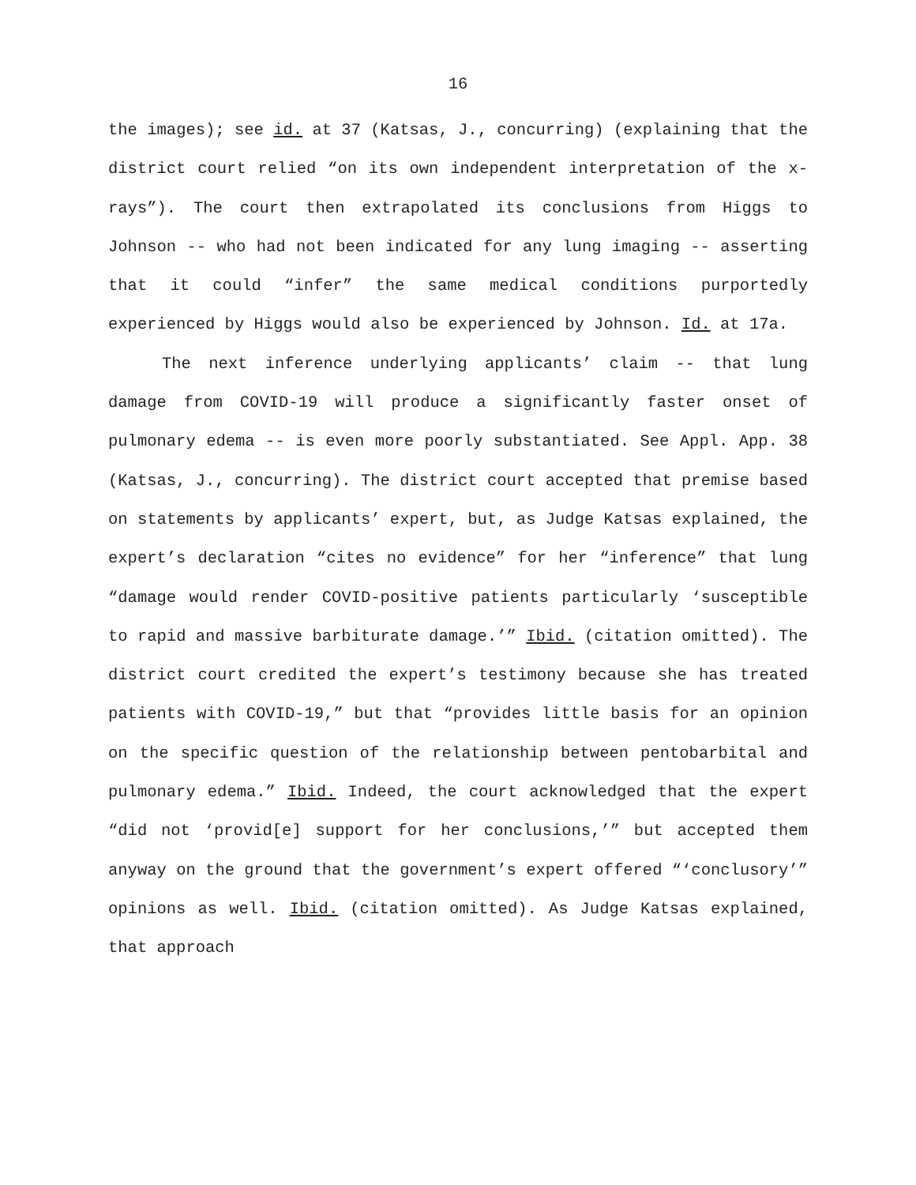16
the images); see id. at 37 (Katsas, J., concurring) (explaining that the district court relied “on its own independent interpretation of the x-rays”). The court then extrapolated its conclusions from Higgs to Johnson -- who had not been indicated for any lung imaging -- asserting that it could “infer” the same medical conditions purportedly experienced by Higgs would also be experienced by Johnson. Id. at 17a.
The next inference underlying applicants’ claim -- that lung damage from COVID-19 will produce a significantly faster onset of pulmonary edema -- is even more poorly substantiated. See Appl. App. 38 (Katsas, J., concurring). The district court accepted that premise based on statements by applicants’ expert, but, as Judge Katsas explained, the expert’s declaration “cites no evidence” for her “inference” that lung “damage would render COVID-positive patients particularly ‘susceptible to rapid and massive barbiturate damage.’” Ibid. (citation omitted). The district court credited the expert’s testimony because she has treated patients with COVID-19,” but that “provides little basis for an opinion on the specific question of the relationship between pentobarbital and pulmonary edema.” Ibid. Indeed, the court acknowledged that the expert “did not ‘provid[e] support for her conclusions,’” but accepted them anyway on the ground that the government’s expert offered “‘conclusory’” opinions as well. Ibid. (citation omitted). As Judge Katsas explained, that approach